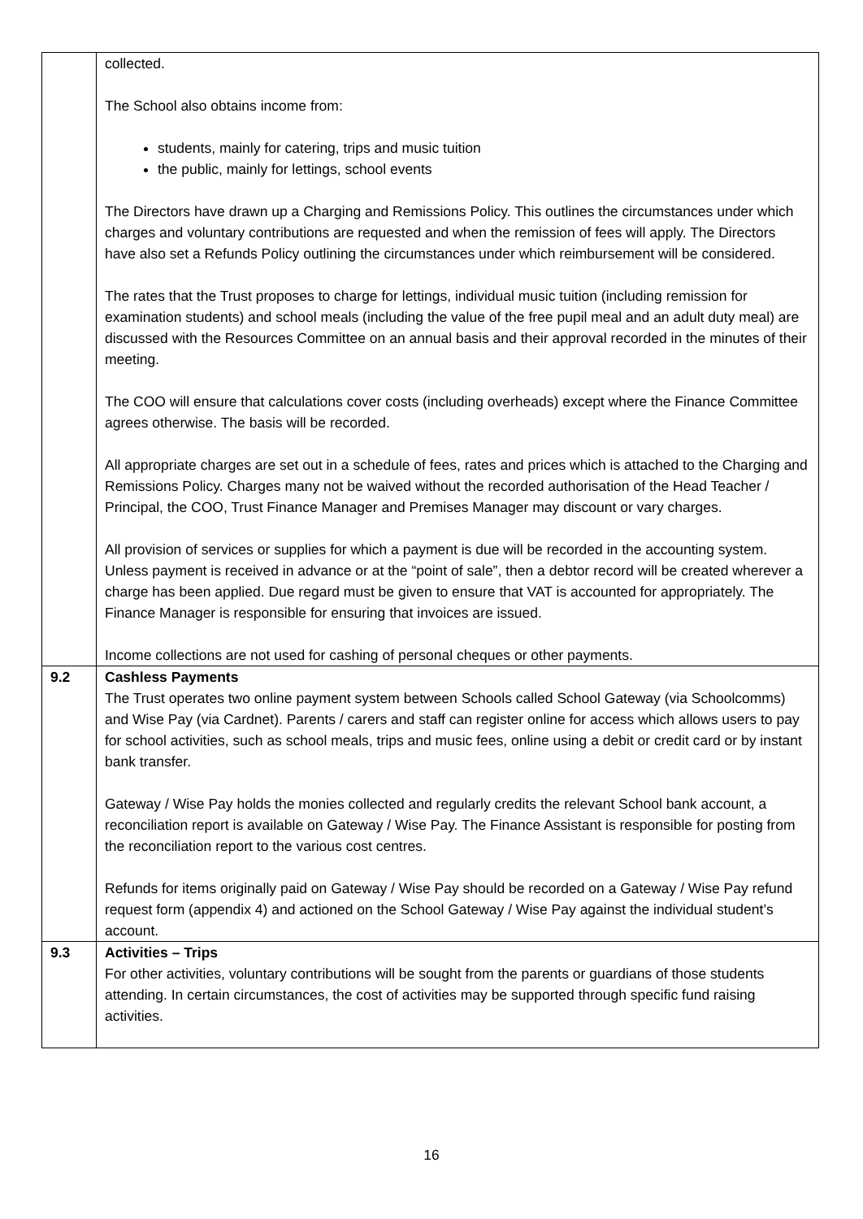| | collected. The School also obtains income from: students, mainly for catering, trips and music tuition the public, mainly for lettings, school events The Directors have drawn up a Charging and Remissions Policy. This outlines the circumstances under which charges and voluntary contributions are requested and when the remission of fees will apply. The Directors have also set a Refunds Policy outlining the circumstances under which reimbursement will be considered. The rates that the Trust proposes to charge for lettings, individual music tuition (including remission for examination students) and school meals (including the value of the free pupil meal and an adult duty meal) are discussed with the Resources Committee on an annual basis and their approval recorded in the minutes of their meeting. The COO will ensure that calculations cover costs (including overheads) except where the Finance Committee agrees otherwise. The basis will be recorded. All appropriate charges are set out in a schedule of fees, rates and prices which is attached to the Charging and Remissions Policy. Charges many not be waived without the recorded authorisation of the Head Teacher / Principal, the COO, Trust Finance Manager and Premises Manager may discount or vary charges. All provision of services or supplies for which a payment is due will be recorded in the accounting system. Unless payment is received in advance or at the “point of sale”, then a debtor record will be created wherever a charge has been applied. Due regard must be given to ensure that VAT is accounted for appropriately. The Finance Manager is responsible for ensuring that invoices are issued. Income collections are not used for cashing of personal cheques or other payments. |
| 9.2 | Cashless Payments The Trust operates two online payment system between Schools called School Gateway (via Schoolcomms) and Wise Pay (via Cardnet). Parents / carers and staff can register online for access which allows users to pay for school activities, such as school meals, trips and music fees, online using a debit or credit card or by instant bank transfer. Gateway / Wise Pay holds the monies collected and regularly credits the relevant School bank account, a reconciliation report is available on Gateway / Wise Pay. The Finance Assistant is responsible for posting from the reconciliation report to the various cost centres. Refunds for items originally paid on Gateway / Wise Pay should be recorded on a Gateway / Wise Pay refund request form (appendix 4) and actioned on the School Gateway / Wise Pay against the individual student’s account. |
| 9.3 | Activities – Trips For other activities, voluntary contributions will be sought from the parents or guardians of those students attending. In certain circumstances, the cost of activities may be supported through specific fund raising activities. |
16